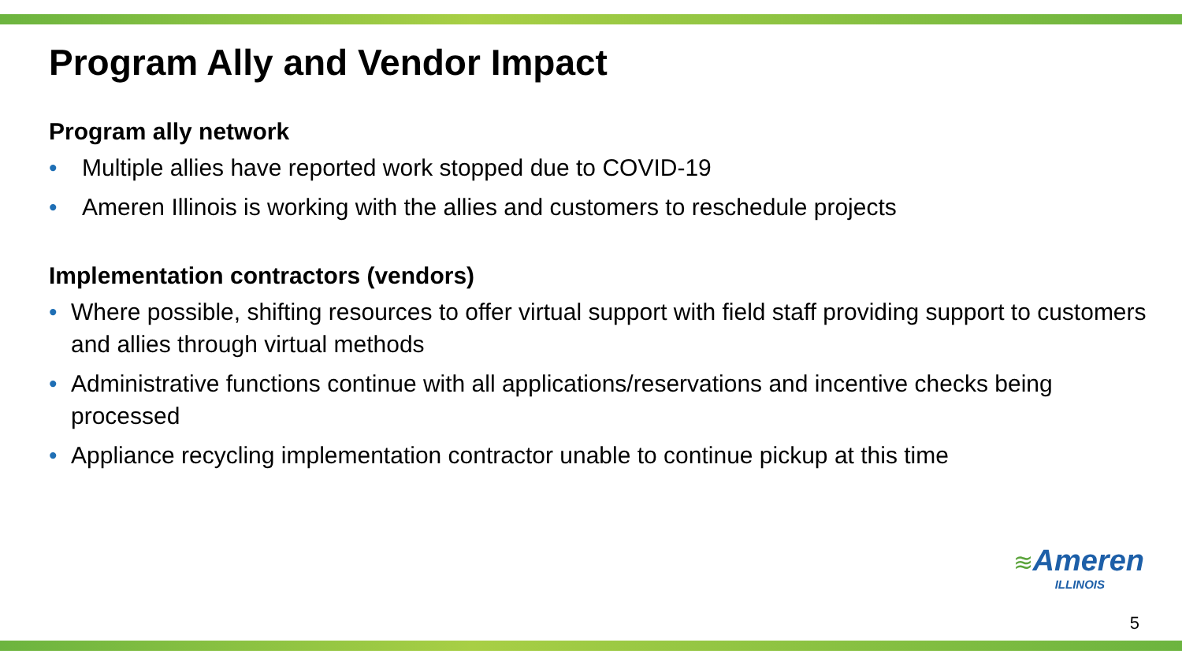Program Ally and Vendor Impact
Program ally network
• Multiple allies have reported work stopped due to COVID-19
• Ameren Illinois is working with the allies and customers to reschedule projects
Implementation contractors (vendors)
• Where possible, shifting resources to offer virtual support with field staff providing support to customers and allies through virtual methods
• Administrative functions continue with all applications/reservations and incentive checks being processed
• Appliance recycling implementation contractor unable to continue pickup at this time
≋Ameren
ILLINOIS
5